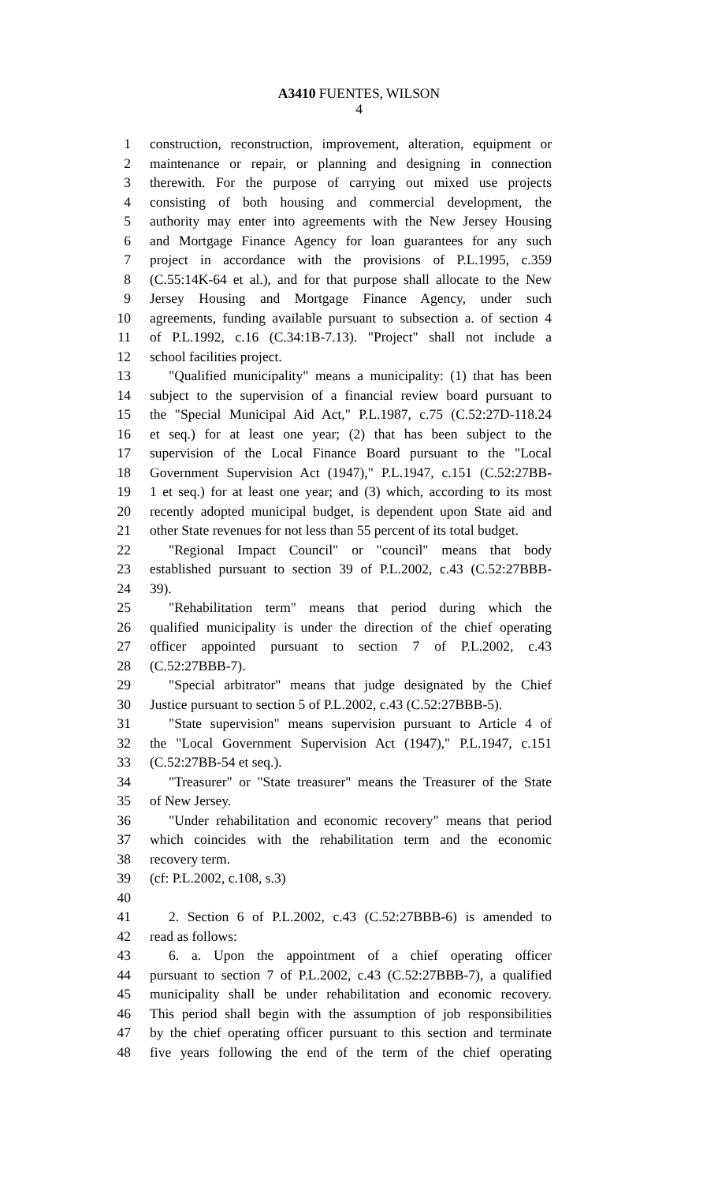A3410 FUENTES, WILSON
4
1 construction, reconstruction, improvement, alteration, equipment or
2 maintenance or repair, or planning and designing in connection
3 therewith. For the purpose of carrying out mixed use projects
4 consisting of both housing and commercial development, the
5 authority may enter into agreements with the New Jersey Housing
6 and Mortgage Finance Agency for loan guarantees for any such
7 project in accordance with the provisions of P.L.1995, c.359
8 (C.55:14K-64 et al.), and for that purpose shall allocate to the New
9 Jersey Housing and Mortgage Finance Agency, under such
10 agreements, funding available pursuant to subsection a. of section 4
11 of P.L.1992, c.16 (C.34:1B-7.13). "Project" shall not include a
12 school facilities project.
13 "Qualified municipality" means a municipality: (1) that has been
14 subject to the supervision of a financial review board pursuant to
15 the "Special Municipal Aid Act," P.L.1987, c.75 (C.52:27D-118.24
16 et seq.) for at least one year; (2) that has been subject to the
17 supervision of the Local Finance Board pursuant to the "Local
18 Government Supervision Act (1947)," P.L.1947, c.151 (C.52:27BB-
19 1 et seq.) for at least one year; and (3) which, according to its most
20 recently adopted municipal budget, is dependent upon State aid and
21 other State revenues for not less than 55 percent of its total budget.
22 "Regional Impact Council" or "council" means that body
23 established pursuant to section 39 of P.L.2002, c.43 (C.52:27BBB-
24 39).
25 "Rehabilitation term" means that period during which the
26 qualified municipality is under the direction of the chief operating
27 officer appointed pursuant to section 7 of P.L.2002, c.43
28 (C.52:27BBB-7).
29 "Special arbitrator" means that judge designated by the Chief
30 Justice pursuant to section 5 of P.L.2002, c.43 (C.52:27BBB-5).
31 "State supervision" means supervision pursuant to Article 4 of
32 the "Local Government Supervision Act (1947)," P.L.1947, c.151
33 (C.52:27BB-54 et seq.).
34 "Treasurer" or "State treasurer" means the Treasurer of the State
35 of New Jersey.
36 "Under rehabilitation and economic recovery" means that period
37 which coincides with the rehabilitation term and the economic
38 recovery term.
39 (cf: P.L.2002, c.108, s.3)
40
41 2. Section 6 of P.L.2002, c.43 (C.52:27BBB-6) is amended to
42 read as follows:
43 6. a. Upon the appointment of a chief operating officer
44 pursuant to section 7 of P.L.2002, c.43 (C.52:27BBB-7), a qualified
45 municipality shall be under rehabilitation and economic recovery.
46 This period shall begin with the assumption of job responsibilities
47 by the chief operating officer pursuant to this section and terminate
48 five years following the end of the term of the chief operating